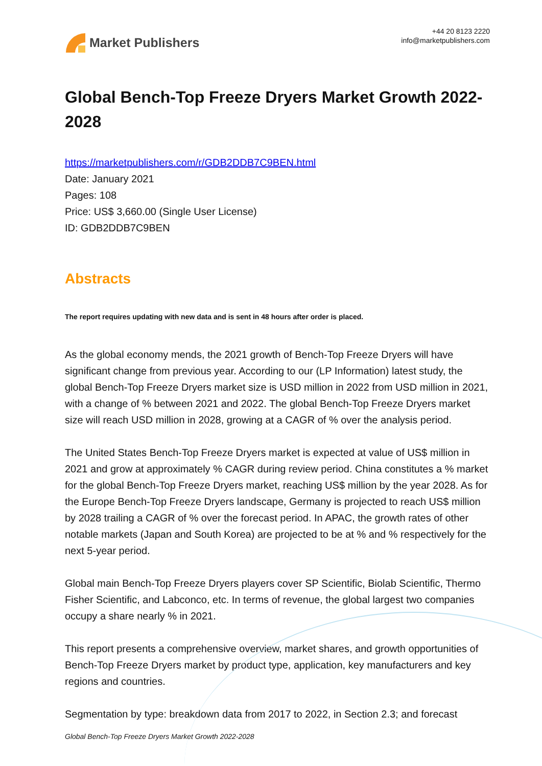Market Publishers
+44 20 8123 2220
info@marketpublishers.com
Global Bench-Top Freeze Dryers Market Growth 2022-2028
https://marketpublishers.com/r/GDB2DDB7C9BEN.html
Date: January 2021
Pages: 108
Price: US$ 3,660.00 (Single User License)
ID: GDB2DDB7C9BEN
Abstracts
The report requires updating with new data and is sent in 48 hours after order is placed.
As the global economy mends, the 2021 growth of Bench-Top Freeze Dryers will have significant change from previous year. According to our (LP Information) latest study, the global Bench-Top Freeze Dryers market size is USD million in 2022 from USD million in 2021, with a change of % between 2021 and 2022. The global Bench-Top Freeze Dryers market size will reach USD million in 2028, growing at a CAGR of % over the analysis period.
The United States Bench-Top Freeze Dryers market is expected at value of US$ million in 2021 and grow at approximately % CAGR during review period. China constitutes a % market for the global Bench-Top Freeze Dryers market, reaching US$ million by the year 2028. As for the Europe Bench-Top Freeze Dryers landscape, Germany is projected to reach US$ million by 2028 trailing a CAGR of % over the forecast period. In APAC, the growth rates of other notable markets (Japan and South Korea) are projected to be at % and % respectively for the next 5-year period.
Global main Bench-Top Freeze Dryers players cover SP Scientific, Biolab Scientific, Thermo Fisher Scientific, and Labconco, etc. In terms of revenue, the global largest two companies occupy a share nearly % in 2021.
This report presents a comprehensive overview, market shares, and growth opportunities of Bench-Top Freeze Dryers market by product type, application, key manufacturers and key regions and countries.
Segmentation by type: breakdown data from 2017 to 2022, in Section 2.3; and forecast
Global Bench-Top Freeze Dryers Market Growth 2022-2028